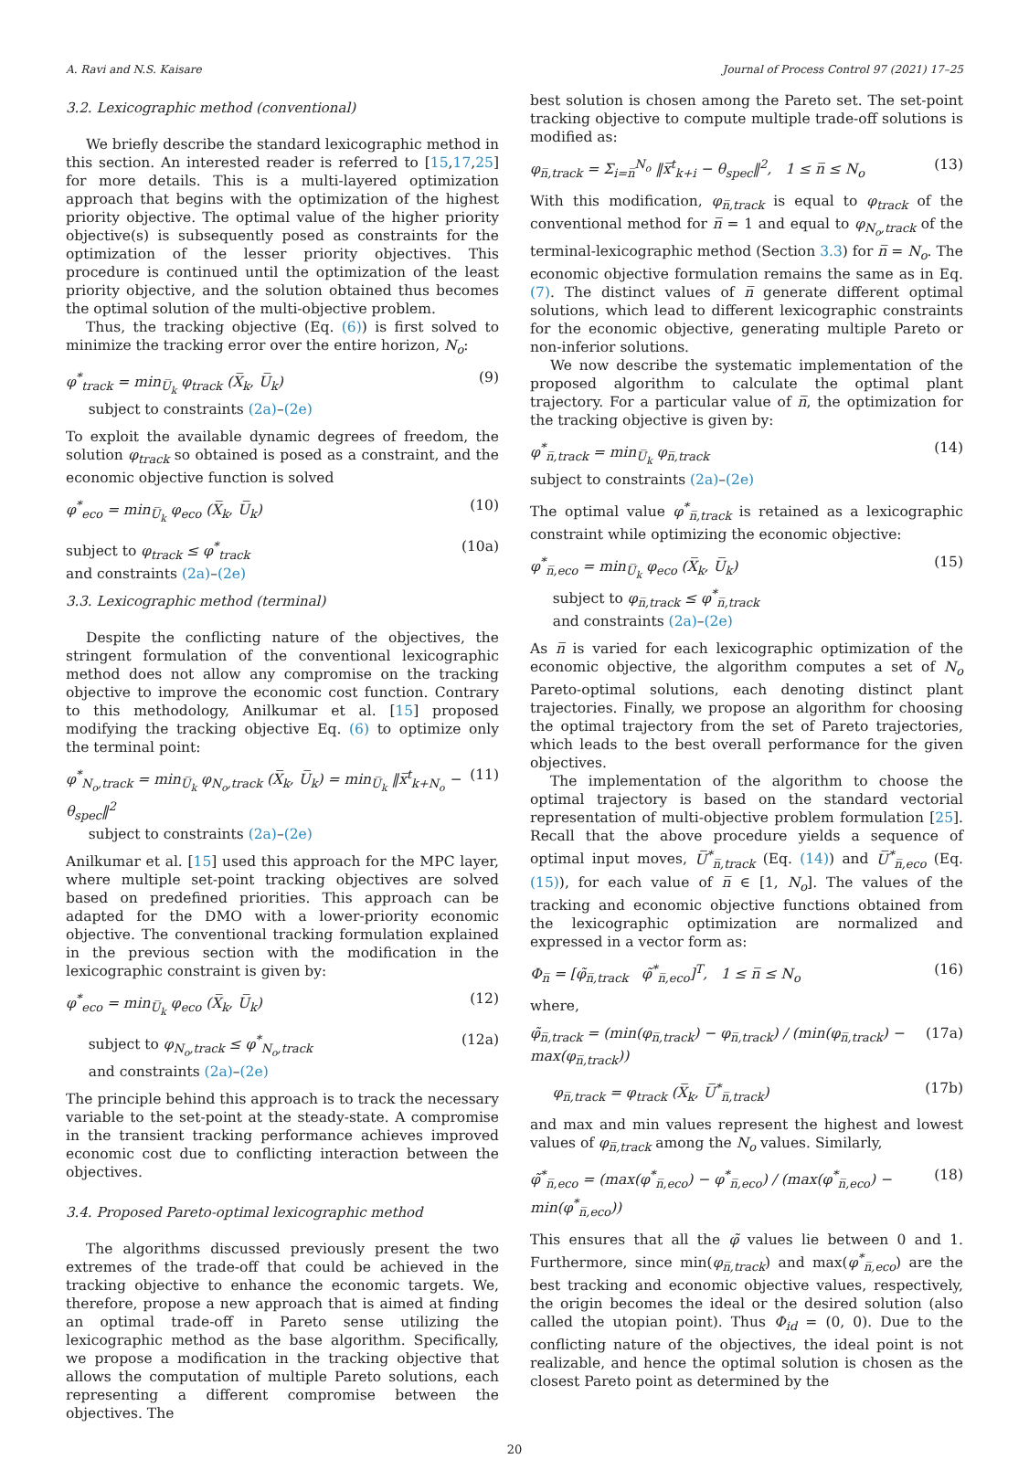A. Ravi and N.S. Kaisare Journal of Process Control 97 (2021) 17–25
3.2. Lexicographic method (conventional)
We briefly describe the standard lexicographic method in this section. An interested reader is referred to [15,17,25] for more details. This is a multi-layered optimization approach that begins with the optimization of the highest priority objective. The optimal value of the higher priority objective(s) is subsequently posed as constraints for the optimization of the lesser priority objectives. This procedure is continued until the optimization of the least priority objective, and the solution obtained thus becomes the optimal solution of the multi-objective problem.
Thus, the tracking objective (Eq. (6)) is first solved to minimize the tracking error over the entire horizon, N<sub>o</sub>:
φ<sup>*</sup><sub>track</sub> = min<sub>U̅<sub>k</sub></sub> φ<sub>track</sub> (X̅<sub>k</sub>, U̅<sub>k</sub>)
subject to constraints (2a)–(2e) (9)
To exploit the available dynamic degrees of freedom, the solution φ<sub>track</sub> so obtained is posed as a constraint, and the economic objective function is solved
φ<sup>*</sup><sub>eco</sub> = min<sub>U̅<sub>k</sub></sub> φ<sub>eco</sub> (X̅<sub>k</sub>, U̅<sub>k</sub>) (10)
subject to φ<sub>track</sub> ≤ φ<sup>*</sup><sub>track</sub>
and constraints (2a)–(2e) (10a)
3.3. Lexicographic method (terminal)
Despite the conflicting nature of the objectives, the stringent formulation of the conventional lexicographic method does not allow any compromise on the tracking objective to improve the economic cost function. Contrary to this methodology, Anilkumar et al. [15] proposed modifying the tracking objective Eq. (6) to optimize only the terminal point:
φ<sup>*</sup><sub>N<sub>o</sub>,track</sub> = min<sub>U̅<sub>k</sub></sub> φ<sub>N<sub>o</sub>,track</sub> (X̅<sub>k</sub>, U̅<sub>k</sub>) = min<sub>U̅<sub>k</sub></sub> ‖x̅<sup>t</sup><sub>k+N<sub>o</sub></sub> − θ<sub>spec</sub>‖<sup>2</sup>
subject to constraints (2a)–(2e) (11)
Anilkumar et al. [15] used this approach for the MPC layer, where multiple set-point tracking objectives are solved based on predefined priorities. This approach can be adapted for the DMO with a lower-priority economic objective. The conventional tracking formulation explained in the previous section with the modification in the lexicographic constraint is given by:
φ<sup>*</sup><sub>eco</sub> = min<sub>U̅<sub>k</sub></sub> φ<sub>eco</sub> (X̅<sub>k</sub>, U̅<sub>k</sub>) (12)
subject to φ<sub>N<sub>o</sub>,track</sub> ≤ φ<sup>*</sup><sub>N<sub>o</sub>,track</sub>
and constraints (2a)–(2e) (12a)
The principle behind this approach is to track the necessary variable to the set-point at the steady-state. A compromise in the transient tracking performance achieves improved economic cost due to conflicting interaction between the objectives.
3.4. Proposed Pareto-optimal lexicographic method
The algorithms discussed previously present the two extremes of the trade-off that could be achieved in the tracking objective to enhance the economic targets. We, therefore, propose a new approach that is aimed at finding an optimal trade-off in Pareto sense utilizing the lexicographic method as the base algorithm. Specifically, we propose a modification in the tracking objective that allows the computation of multiple Pareto solutions, each representing a different compromise between the objectives. The
best solution is chosen among the Pareto set. The set-point tracking objective to compute multiple trade-off solutions is modified as:
φ<sub>n̅,track</sub> = Σ<sub>i=n̅</sub><sup>N<sub>o</sub></sup> ‖x̅<sup>t</sup><sub>k+i</sub> − θ<sub>spec</sub>‖<sup>2</sup>, 1 ≤ n̅ ≤ N<sub>o</sub> (13)
With this modification, φ<sub>n̅,track</sub> is equal to φ<sub>track</sub> of the conventional method for n̅ = 1 and equal to φ<sub>N<sub>o</sub>,track</sub> of the terminal-lexicographic method (Section 3.3) for n̅ = N<sub>o</sub>. The economic objective formulation remains the same as in Eq. (7). The distinct values of n̅ generate different optimal solutions, which lead to different lexicographic constraints for the economic objective, generating multiple Pareto or non-inferior solutions.
We now describe the systematic implementation of the proposed algorithm to calculate the optimal plant trajectory. For a particular value of n̅, the optimization for the tracking objective is given by:
φ<sup>*</sup><sub>n̅,track</sub> = min<sub>U̅<sub>k</sub></sub> φ<sub>n̅,track</sub>
subject to constraints (2a)–(2e) (14)
The optimal value φ<sup>*</sup><sub>n̅,track</sub> is retained as a lexicographic constraint while optimizing the economic objective:
φ<sup>*</sup><sub>n̅,eco</sub> = min<sub>U̅<sub>k</sub></sub> φ<sub>eco</sub> (X̅<sub>k</sub>, U̅<sub>k</sub>)
subject to φ<sub>n̅,track</sub> ≤ φ<sup>*</sup><sub>n̅,track</sub>
and constraints (2a)–(2e) (15)
As n̅ is varied for each lexicographic optimization of the economic objective, the algorithm computes a set of N<sub>o</sub> Pareto-optimal solutions, each denoting distinct plant trajectories. Finally, we propose an algorithm for choosing the optimal trajectory from the set of Pareto trajectories, which leads to the best overall performance for the given objectives.
The implementation of the algorithm to choose the optimal trajectory is based on the standard vectorial representation of multi-objective problem formulation [25]. Recall that the above procedure yields a sequence of optimal input moves, U̅<sup>*</sup><sub>n̅,track</sub> (Eq. (14)) and U̅<sup>*</sup><sub>n̅,eco</sub> (Eq. (15)), for each value of n̅ ∈ [1, N<sub>o</sub>]. The values of the tracking and economic objective functions obtained from the lexicographic optimization are normalized and expressed in a vector form as:
Φ<sub>n̅</sub> = [φ̃<sub>n̅,track</sub> φ̃<sup>*</sup><sub>n̅,eco</sub>]<sup>T</sup>, 1 ≤ n̅ ≤ N<sub>o</sub> (16)
where,
φ̃<sub>n̅,track</sub> = (min(φ<sub>n̅,track</sub>) − φ<sub>n̅,track</sub>) / (min(φ<sub>n̅,track</sub>) − max(φ<sub>n̅,track</sub>)) (17a)
φ<sub>n̅,track</sub> = φ<sub>track</sub> (X̅<sub>k</sub>, U̅<sup>*</sup><sub>n̅,track</sub>) (17b)
and max and min values represent the highest and lowest values of φ<sub>n̅,track</sub> among the N<sub>o</sub> values. Similarly,
φ̃<sup>*</sup><sub>n̅,eco</sub> = (max(φ<sup>*</sup><sub>n̅,eco</sub>) − φ<sup>*</sup><sub>n̅,eco</sub>) / (max(φ<sup>*</sup><sub>n̅,eco</sub>) − min(φ<sup>*</sup><sub>n̅,eco</sub>)) (18)
This ensures that all the φ̃ values lie between 0 and 1. Furthermore, since min(φ<sub>n̅,track</sub>) and max(φ<sup>*</sup><sub>n̅,eco</sub>) are the best tracking and economic objective values, respectively, the origin becomes the ideal or the desired solution (also called the utopian point). Thus Φ<sub>id</sub> = (0, 0). Due to the conflicting nature of the objectives, the ideal point is not realizable, and hence the optimal solution is chosen as the closest Pareto point as determined by the
20